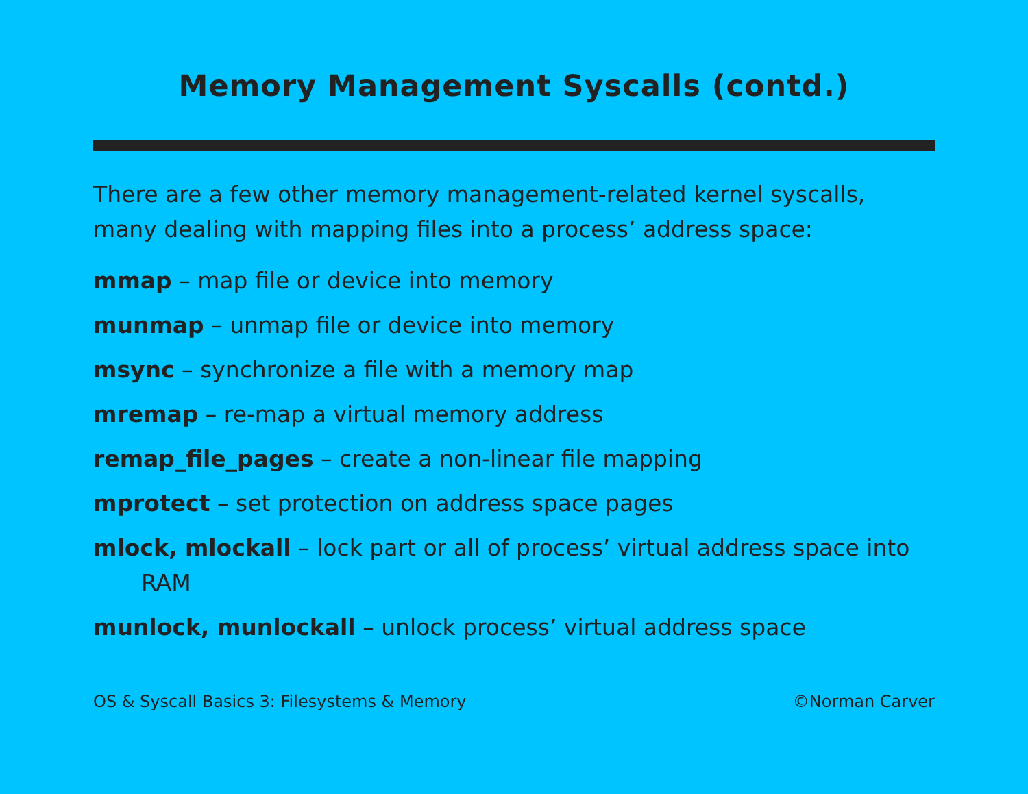Memory Management Syscalls (contd.)
There are a few other memory management-related kernel syscalls, many dealing with mapping files into a process’ address space:
mmap – map file or device into memory
munmap – unmap file or device into memory
msync – synchronize a file with a memory map
mremap – re-map a virtual memory address
remap_file_pages – create a non-linear file mapping
mprotect – set protection on address space pages
mlock, mlockall – lock part or all of process’ virtual address space into RAM
munlock, munlockall – unlock process’ virtual address space
OS & Syscall Basics 3: Filesystems & Memory ©Norman Carver